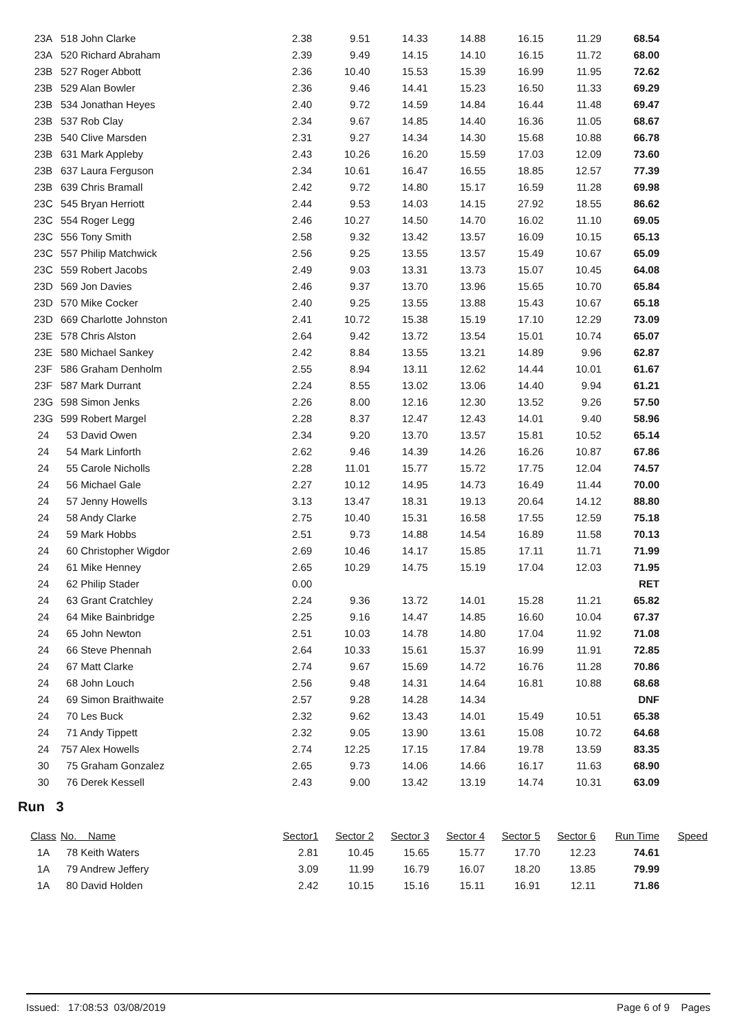| 23A | 518 John Clarke | 2.38 | 9.51 | 14.33 | 14.88 | 16.15 | 11.29 | 68.54 | |
| 23A | 520 Richard Abraham | 2.39 | 9.49 | 14.15 | 14.10 | 16.15 | 11.72 | 68.00 | |
| 23B | 527 Roger Abbott | 2.36 | 10.40 | 15.53 | 15.39 | 16.99 | 11.95 | 72.62 | |
| 23B | 529 Alan Bowler | 2.36 | 9.46 | 14.41 | 15.23 | 16.50 | 11.33 | 69.29 | |
| 23B | 534 Jonathan Heyes | 2.40 | 9.72 | 14.59 | 14.84 | 16.44 | 11.48 | 69.47 | |
| 23B | 537 Rob Clay | 2.34 | 9.67 | 14.85 | 14.40 | 16.36 | 11.05 | 68.67 | |
| 23B | 540 Clive Marsden | 2.31 | 9.27 | 14.34 | 14.30 | 15.68 | 10.88 | 66.78 | |
| 23B | 631 Mark Appleby | 2.43 | 10.26 | 16.20 | 15.59 | 17.03 | 12.09 | 73.60 | |
| 23B | 637 Laura Ferguson | 2.34 | 10.61 | 16.47 | 16.55 | 18.85 | 12.57 | 77.39 | |
| 23B | 639 Chris Bramall | 2.42 | 9.72 | 14.80 | 15.17 | 16.59 | 11.28 | 69.98 | |
| 23C | 545 Bryan Herriott | 2.44 | 9.53 | 14.03 | 14.15 | 27.92 | 18.55 | 86.62 | |
| 23C | 554 Roger Legg | 2.46 | 10.27 | 14.50 | 14.70 | 16.02 | 11.10 | 69.05 | |
| 23C | 556 Tony Smith | 2.58 | 9.32 | 13.42 | 13.57 | 16.09 | 10.15 | 65.13 | |
| 23C | 557 Philip Matchwick | 2.56 | 9.25 | 13.55 | 13.57 | 15.49 | 10.67 | 65.09 | |
| 23C | 559 Robert Jacobs | 2.49 | 9.03 | 13.31 | 13.73 | 15.07 | 10.45 | 64.08 | |
| 23D | 569 Jon Davies | 2.46 | 9.37 | 13.70 | 13.96 | 15.65 | 10.70 | 65.84 | |
| 23D | 570 Mike Cocker | 2.40 | 9.25 | 13.55 | 13.88 | 15.43 | 10.67 | 65.18 | |
| 23D | 669 Charlotte Johnston | 2.41 | 10.72 | 15.38 | 15.19 | 17.10 | 12.29 | 73.09 | |
| 23E | 578 Chris Alston | 2.64 | 9.42 | 13.72 | 13.54 | 15.01 | 10.74 | 65.07 | |
| 23E | 580 Michael Sankey | 2.42 | 8.84 | 13.55 | 13.21 | 14.89 | 9.96 | 62.87 | |
| 23F | 586 Graham Denholm | 2.55 | 8.94 | 13.11 | 12.62 | 14.44 | 10.01 | 61.67 | |
| 23F | 587 Mark Durrant | 2.24 | 8.55 | 13.02 | 13.06 | 14.40 | 9.94 | 61.21 | |
| 23G | 598 Simon Jenks | 2.26 | 8.00 | 12.16 | 12.30 | 13.52 | 9.26 | 57.50 | |
| 23G | 599 Robert Margel | 2.28 | 8.37 | 12.47 | 12.43 | 14.01 | 9.40 | 58.96 | |
| 24 | 53 David Owen | 2.34 | 9.20 | 13.70 | 13.57 | 15.81 | 10.52 | 65.14 | |
| 24 | 54 Mark Linforth | 2.62 | 9.46 | 14.39 | 14.26 | 16.26 | 10.87 | 67.86 | |
| 24 | 55 Carole Nicholls | 2.28 | 11.01 | 15.77 | 15.72 | 17.75 | 12.04 | 74.57 | |
| 24 | 56 Michael Gale | 2.27 | 10.12 | 14.95 | 14.73 | 16.49 | 11.44 | 70.00 | |
| 24 | 57 Jenny Howells | 3.13 | 13.47 | 18.31 | 19.13 | 20.64 | 14.12 | 88.80 | |
| 24 | 58 Andy Clarke | 2.75 | 10.40 | 15.31 | 16.58 | 17.55 | 12.59 | 75.18 | |
| 24 | 59 Mark Hobbs | 2.51 | 9.73 | 14.88 | 14.54 | 16.89 | 11.58 | 70.13 | |
| 24 | 60 Christopher Wigdor | 2.69 | 10.46 | 14.17 | 15.85 | 17.11 | 11.71 | 71.99 | |
| 24 | 61 Mike Henney | 2.65 | 10.29 | 14.75 | 15.19 | 17.04 | 12.03 | 71.95 | |
| 24 | 62 Philip Stader | 0.00 | | | | | | RET | |
| 24 | 63 Grant Cratchley | 2.24 | 9.36 | 13.72 | 14.01 | 15.28 | 11.21 | 65.82 | |
| 24 | 64 Mike Bainbridge | 2.25 | 9.16 | 14.47 | 14.85 | 16.60 | 10.04 | 67.37 | |
| 24 | 65 John Newton | 2.51 | 10.03 | 14.78 | 14.80 | 17.04 | 11.92 | 71.08 | |
| 24 | 66 Steve Phennah | 2.64 | 10.33 | 15.61 | 15.37 | 16.99 | 11.91 | 72.85 | |
| 24 | 67 Matt Clarke | 2.74 | 9.67 | 15.69 | 14.72 | 16.76 | 11.28 | 70.86 | |
| 24 | 68 John Louch | 2.56 | 9.48 | 14.31 | 14.64 | 16.81 | 10.88 | 68.68 | |
| 24 | 69 Simon Braithwaite | 2.57 | 9.28 | 14.28 | 14.34 | | | DNF | |
| 24 | 70 Les Buck | 2.32 | 9.62 | 13.43 | 14.01 | 15.49 | 10.51 | 65.38 | |
| 24 | 71 Andy Tippett | 2.32 | 9.05 | 13.90 | 13.61 | 15.08 | 10.72 | 64.68 | |
| 24 | 757 Alex Howells | 2.74 | 12.25 | 17.15 | 17.84 | 19.78 | 13.59 | 83.35 | |
| 30 | 75 Graham Gonzalez | 2.65 | 9.73 | 14.06 | 14.66 | 16.17 | 11.63 | 68.90 | |
| 30 | 76 Derek Kessell | 2.43 | 9.00 | 13.42 | 13.19 | 14.74 | 10.31 | 63.09 | |
Run 3
| Class | No. Name | Sector1 | Sector 2 | Sector 3 | Sector 4 | Sector 5 | Sector 6 | Run Time | Speed |
| --- | --- | --- | --- | --- | --- | --- | --- | --- | --- |
| 1A | 78 Keith Waters | 2.81 | 10.45 | 15.65 | 15.77 | 17.70 | 12.23 | 74.61 | |
| 1A | 79 Andrew Jeffery | 3.09 | 11.99 | 16.79 | 16.07 | 18.20 | 13.85 | 79.99 | |
| 1A | 80 David Holden | 2.42 | 10.15 | 15.16 | 15.11 | 16.91 | 12.11 | 71.86 | |
Issued: 17:08:53 03/08/2019 Page 6 of 9 Pages